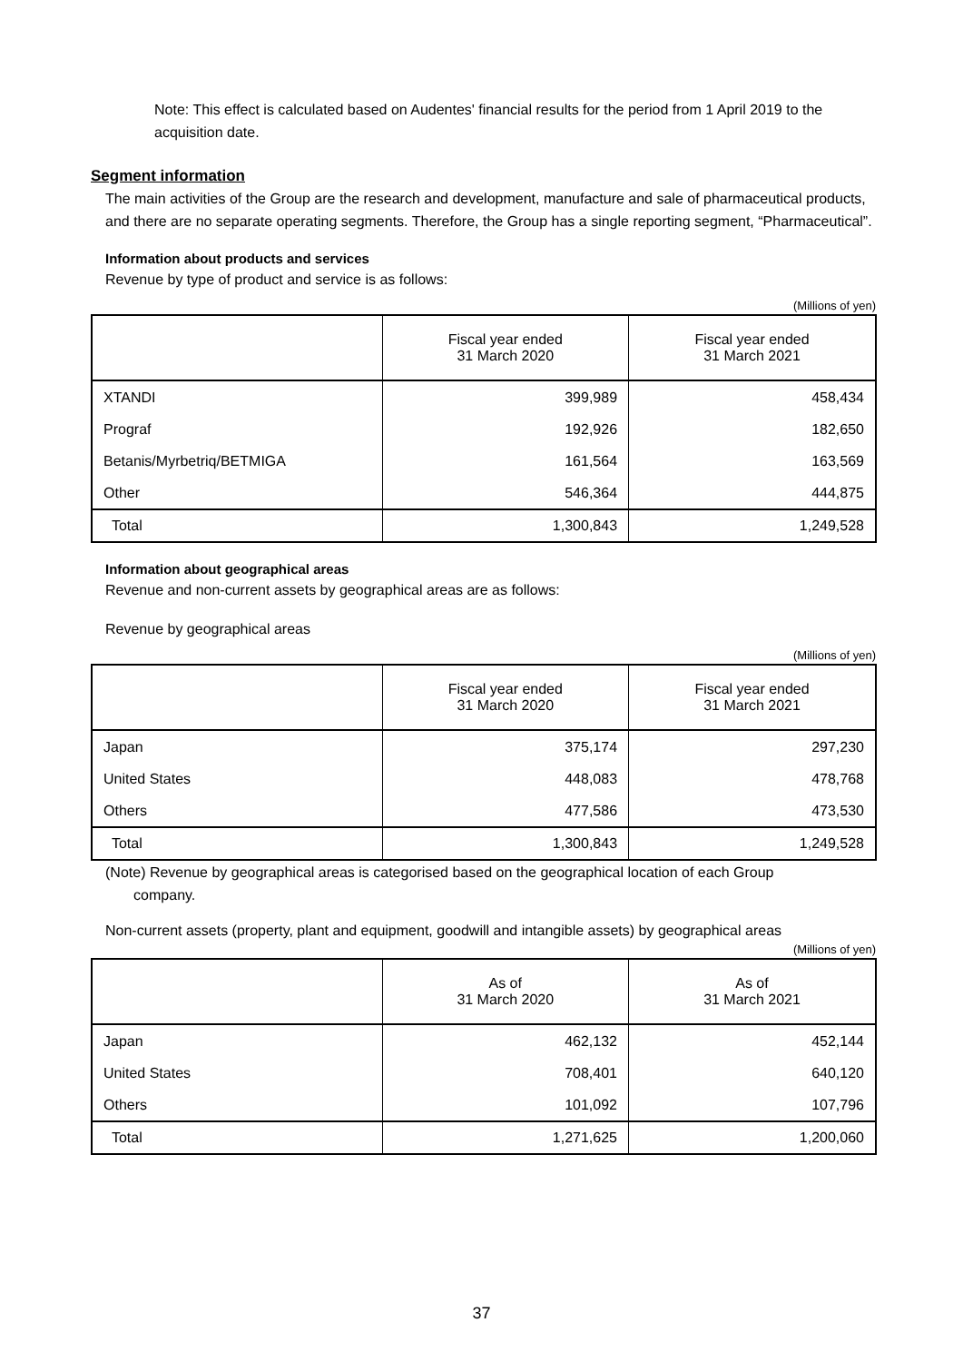Note: This effect is calculated based on Audentes' financial results for the period from 1 April 2019 to the acquisition date.
Segment information
The main activities of the Group are the research and development, manufacture and sale of pharmaceutical products, and there are no separate operating segments. Therefore, the Group has a single reporting segment, “Pharmaceutical”.
Information about products and services
Revenue by type of product and service is as follows:
(Millions of yen)
| | Fiscal year ended 31 March 2020 | Fiscal year ended 31 March 2021 |
| --- | --- | --- |
| XTANDI | 399,989 | 458,434 |
| Prograf | 192,926 | 182,650 |
| Betanis/Myrbetriq/BETMIGA | 161,564 | 163,569 |
| Other | 546,364 | 444,875 |
| Total | 1,300,843 | 1,249,528 |
Information about geographical areas
Revenue and non-current assets by geographical areas are as follows:
Revenue by geographical areas
(Millions of yen)
| | Fiscal year ended 31 March 2020 | Fiscal year ended 31 March 2021 |
| --- | --- | --- |
| Japan | 375,174 | 297,230 |
| United States | 448,083 | 478,768 |
| Others | 477,586 | 473,530 |
| Total | 1,300,843 | 1,249,528 |
(Note) Revenue by geographical areas is categorised based on the geographical location of each Group
company.
Non-current assets (property, plant and equipment, goodwill and intangible assets) by geographical areas
(Millions of yen)
| | As of 31 March 2020 | As of 31 March 2021 |
| --- | --- | --- |
| Japan | 462,132 | 452,144 |
| United States | 708,401 | 640,120 |
| Others | 101,092 | 107,796 |
| Total | 1,271,625 | 1,200,060 |
37